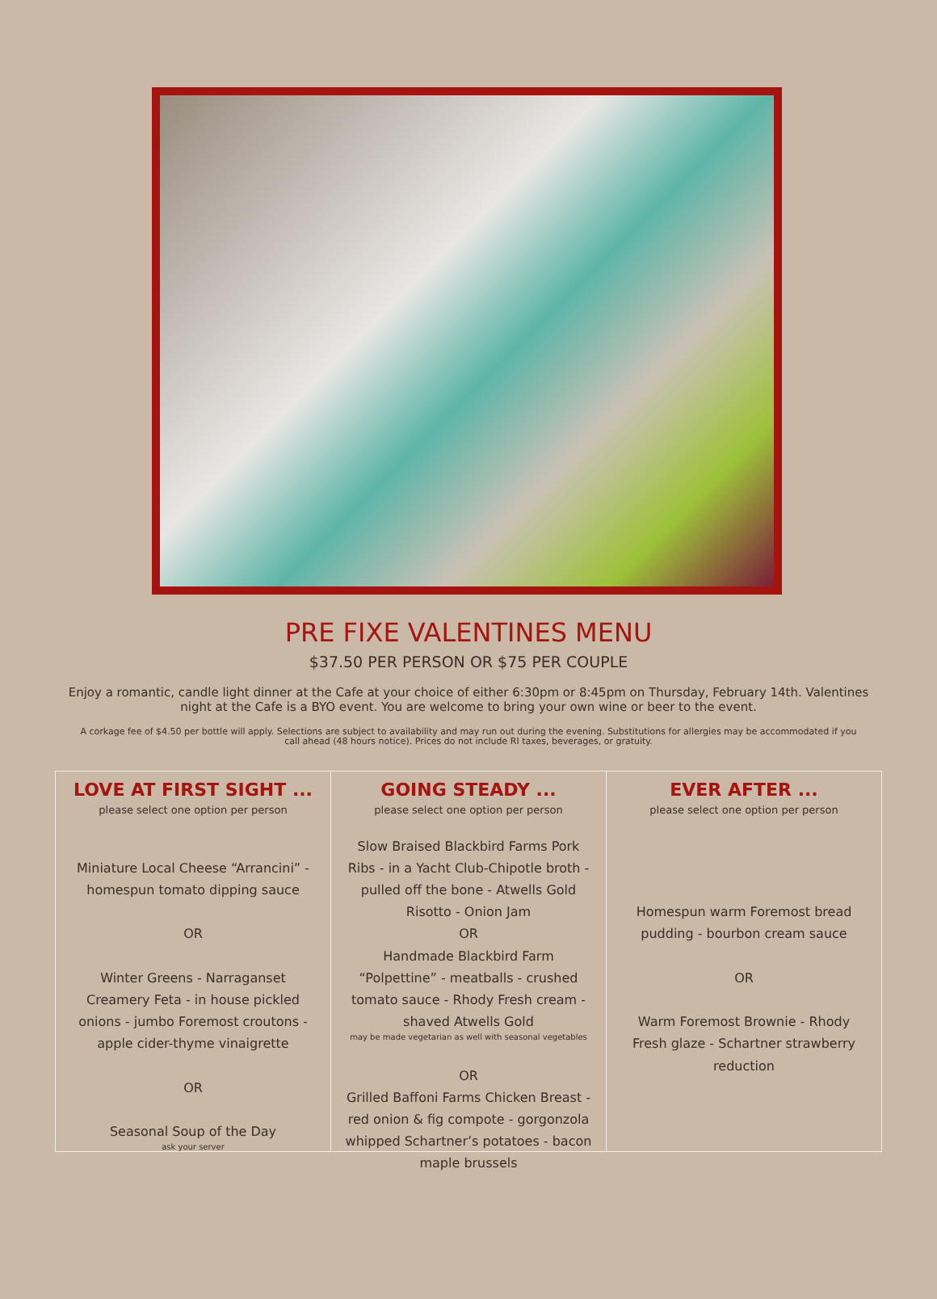PRE FIXE VALENTINES MENU
$37.50 PER PERSON OR $75 PER COUPLE
Enjoy a romantic, candle light dinner at the Cafe at your choice of either 6:30pm or 8:45pm on Thursday, February 14th. Valentines night at the Cafe is a BYO event. You are welcome to bring your own wine or beer to the event.
A corkage fee of $4.50 per bottle will apply. Selections are subject to availability and may run out during the evening. Substitutions for allergies may be accommodated if you call ahead (48 hours notice). Prices do not include RI taxes, beverages, or gratuity.
LOVE AT FIRST SIGHT ...
please select one option per person
Miniature Local Cheese “Arrancini” - homespun tomato dipping sauce
OR
Winter Greens - Narraganset Creamery Feta - in house pickled onions - jumbo Foremost croutons - apple cider-thyme vinaigrette
OR
Seasonal Soup of the Day
ask your server
GOING STEADY ...
please select one option per person
Slow Braised Blackbird Farms Pork Ribs - in a Yacht Club-Chipotle broth - pulled off the bone - Atwells Gold Risotto - Onion Jam
OR
Handmade Blackbird Farm “Polpettine” - meatballs - crushed tomato sauce - Rhody Fresh cream - shaved Atwells Gold
may be made vegetarian as well with seasonal vegetables
OR
Grilled Baffoni Farms Chicken Breast - red onion & fig compote - gorgonzola whipped Schartner’s potatoes - bacon maple brussels
EVER AFTER ...
please select one option per person
Homespun warm Foremost bread pudding - bourbon cream sauce
OR
Warm Foremost Brownie - Rhody Fresh glaze - Schartner strawberry reduction